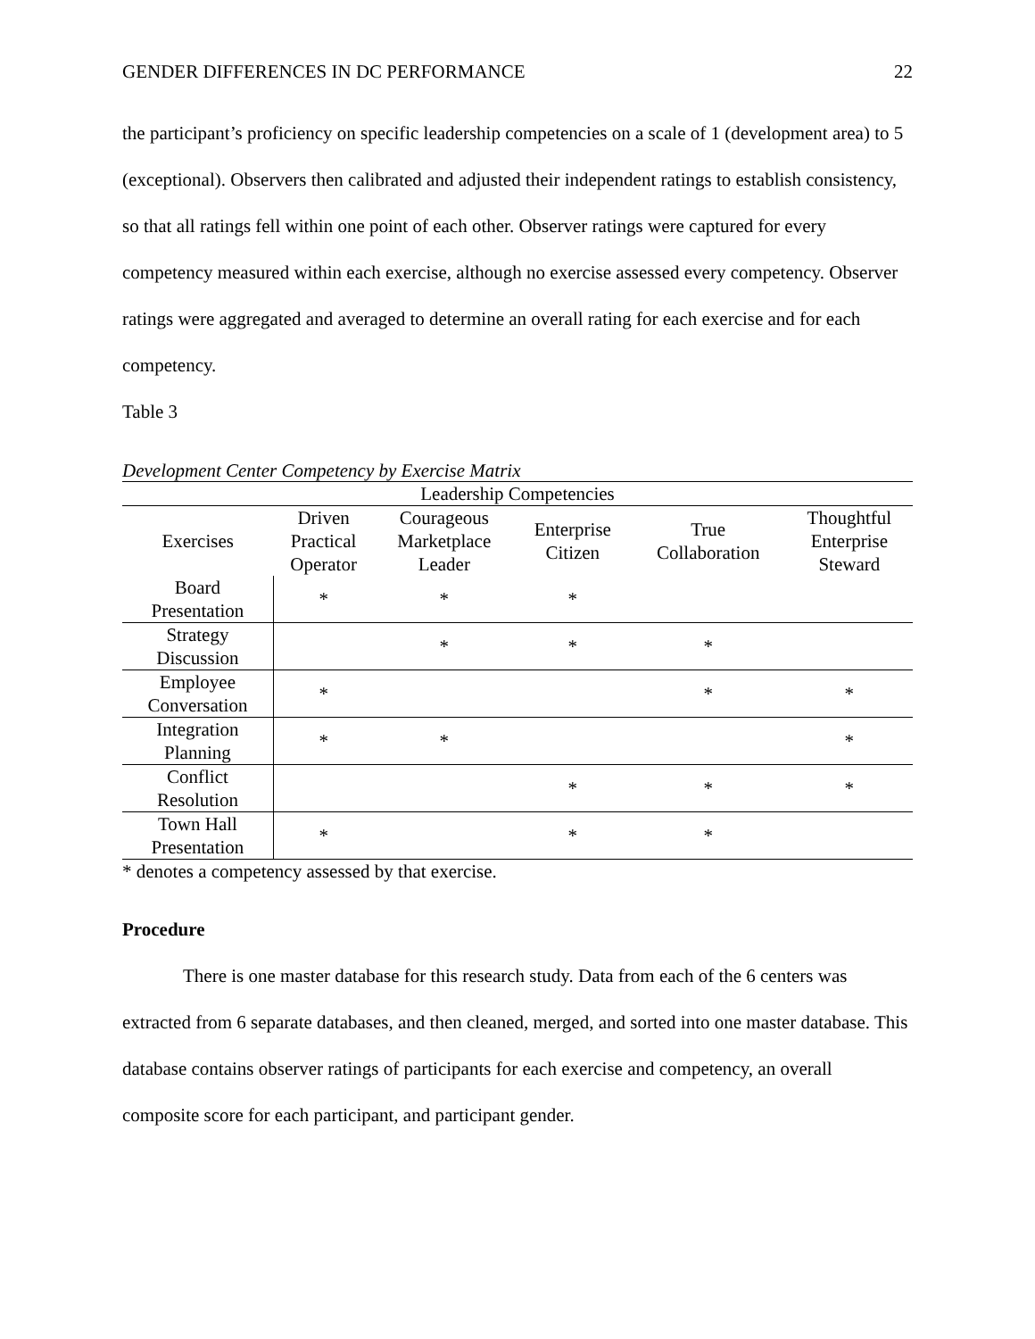GENDER DIFFERENCES IN DC PERFORMANCE 22
the participant’s proficiency on specific leadership competencies on a scale of 1 (development area) to 5 (exceptional). Observers then calibrated and adjusted their independent ratings to establish consistency, so that all ratings fell within one point of each other. Observer ratings were captured for every competency measured within each exercise, although no exercise assessed every competency. Observer ratings were aggregated and averaged to determine an overall rating for each exercise and for each competency.
Table 3
Development Center Competency by Exercise Matrix
| Leadership Competencies | | | | | |
| --- | --- | --- | --- | --- | --- |
| Exercises | Driven Practical Operator | Courageous Marketplace Leader | Enterprise Citizen | True Collaboration | Thoughtful Enterprise Steward |
| Board Presentation | * | * | * | | |
| Strategy Discussion | | * | * | * | |
| Employee Conversation | * | | | * | * |
| Integration Planning | * | * | | | * |
| Conflict Resolution | | | * | * | * |
| Town Hall Presentation | * | | * | * | |
* denotes a competency assessed by that exercise.
Procedure
There is one master database for this research study. Data from each of the 6 centers was extracted from 6 separate databases, and then cleaned, merged, and sorted into one master database. This database contains observer ratings of participants for each exercise and competency, an overall composite score for each participant, and participant gender.